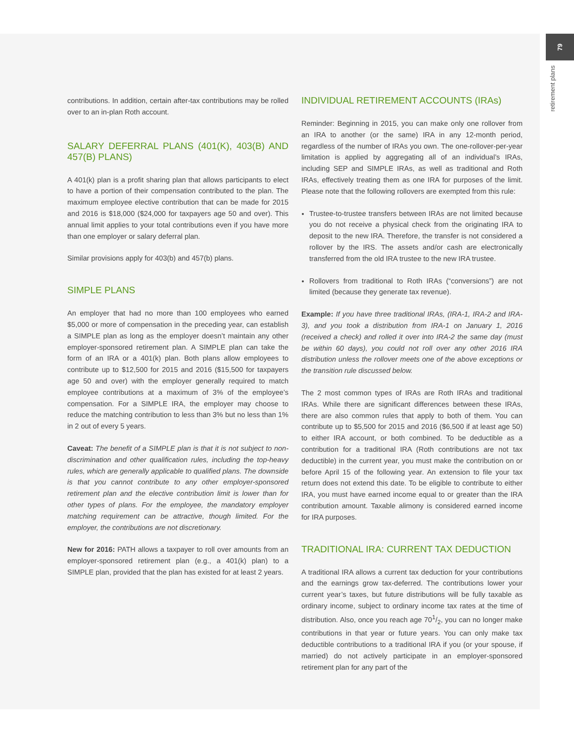79
retirement plans
contributions. In addition, certain after-tax contributions may be rolled over to an in-plan Roth account.
SALARY DEFERRAL PLANS (401(K), 403(B) AND 457(B) PLANS)
A 401(k) plan is a profit sharing plan that allows participants to elect to have a portion of their compensation contributed to the plan. The maximum employee elective contribution that can be made for 2015 and 2016 is $18,000 ($24,000 for taxpayers age 50 and over). This annual limit applies to your total contributions even if you have more than one employer or salary deferral plan.
Similar provisions apply for 403(b) and 457(b) plans.
SIMPLE PLANS
An employer that had no more than 100 employees who earned $5,000 or more of compensation in the preceding year, can establish a SIMPLE plan as long as the employer doesn’t maintain any other employer-sponsored retirement plan. A SIMPLE plan can take the form of an IRA or a 401(k) plan. Both plans allow employees to contribute up to $12,500 for 2015 and 2016 ($15,500 for taxpayers age 50 and over) with the employer generally required to match employee contributions at a maximum of 3% of the employee’s compensation. For a SIMPLE IRA, the employer may choose to reduce the matching contribution to less than 3% but no less than 1% in 2 out of every 5 years.
Caveat: The benefit of a SIMPLE plan is that it is not subject to non-discrimination and other qualification rules, including the top-heavy rules, which are generally applicable to qualified plans. The downside is that you cannot contribute to any other employer-sponsored retirement plan and the elective contribution limit is lower than for other types of plans. For the employee, the mandatory employer matching requirement can be attractive, though limited. For the employer, the contributions are not discretionary.
New for 2016: PATH allows a taxpayer to roll over amounts from an employer-sponsored retirement plan (e.g., a 401(k) plan) to a SIMPLE plan, provided that the plan has existed for at least 2 years.
INDIVIDUAL RETIREMENT ACCOUNTS (IRAs)
Reminder: Beginning in 2015, you can make only one rollover from an IRA to another (or the same) IRA in any 12-month period, regardless of the number of IRAs you own. The one-rollover-per-year limitation is applied by aggregating all of an individual’s IRAs, including SEP and SIMPLE IRAs, as well as traditional and Roth IRAs, effectively treating them as one IRA for purposes of the limit. Please note that the following rollovers are exempted from this rule:
Trustee-to-trustee transfers between IRAs are not limited because you do not receive a physical check from the originating IRA to deposit to the new IRA. Therefore, the transfer is not considered a rollover by the IRS. The assets and/or cash are electronically transferred from the old IRA trustee to the new IRA trustee.
Rollovers from traditional to Roth IRAs (“conversions”) are not limited (because they generate tax revenue).
Example: If you have three traditional IRAs, (IRA-1, IRA-2 and IRA-3), and you took a distribution from IRA-1 on January 1, 2016 (received a check) and rolled it over into IRA-2 the same day (must be within 60 days), you could not roll over any other 2016 IRA distribution unless the rollover meets one of the above exceptions or the transition rule discussed below.
The 2 most common types of IRAs are Roth IRAs and traditional IRAs. While there are significant differences between these IRAs, there are also common rules that apply to both of them. You can contribute up to $5,500 for 2015 and 2016 ($6,500 if at least age 50) to either IRA account, or both combined. To be deductible as a contribution for a traditional IRA (Roth contributions are not tax deductible) in the current year, you must make the contribution on or before April 15 of the following year. An extension to file your tax return does not extend this date. To be eligible to contribute to either IRA, you must have earned income equal to or greater than the IRA contribution amount. Taxable alimony is considered earned income for IRA purposes.
TRADITIONAL IRA: CURRENT TAX DEDUCTION
A traditional IRA allows a current tax deduction for your contributions and the earnings grow tax-deferred. The contributions lower your current year’s taxes, but future distributions will be fully taxable as ordinary income, subject to ordinary income tax rates at the time of distribution. Also, once you reach age 701/2, you can no longer make contributions in that year or future years. You can only make tax deductible contributions to a traditional IRA if you (or your spouse, if married) do not actively participate in an employer-sponsored retirement plan for any part of the